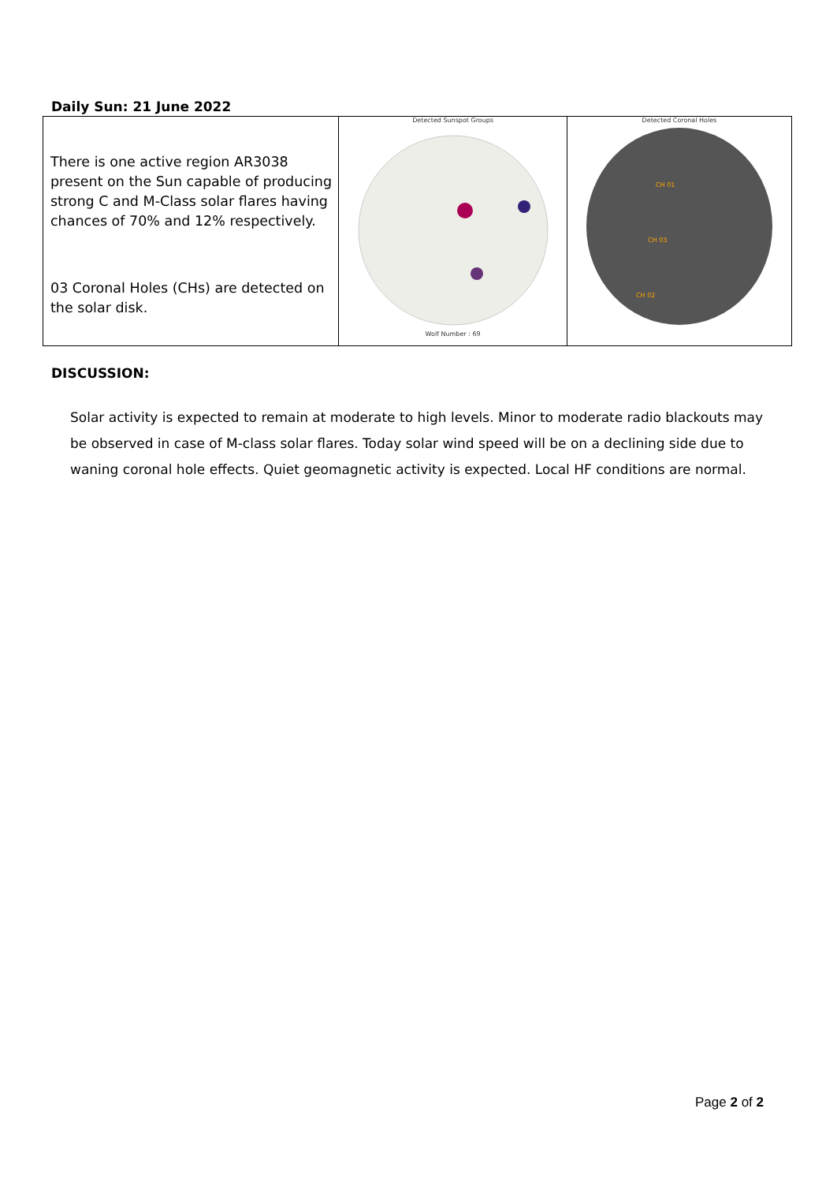Daily Sun: 21 June 2022
| There is one active region AR3038 present on the Sun capable of producing strong C and M-Class solar flares having chances of 70% and 12% respectively. 03 Coronal Holes (CHs) are detected on the solar disk. | Detected Sunspot Groups Wolf Number : 69 | Detected Coronal Holes CH 01 CH 03 CH 02 |
DISCUSSION:
Solar activity is expected to remain at moderate to high levels. Minor to moderate radio blackouts may be observed in case of M-class solar flares. Today solar wind speed will be on a declining side due to waning coronal hole effects. Quiet geomagnetic activity is expected. Local HF conditions are normal.
Page 2 of 2